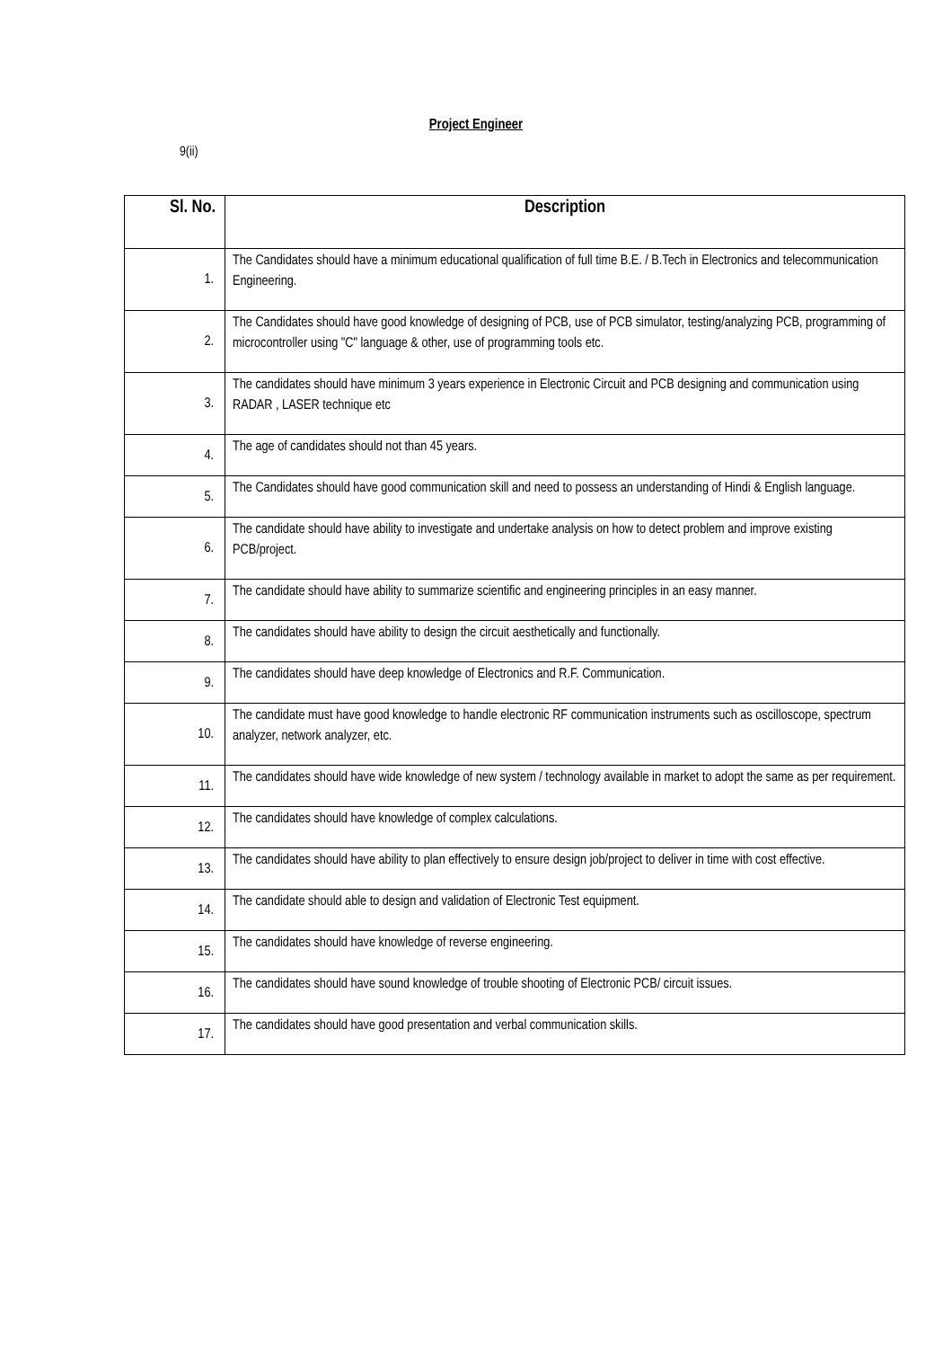Project Engineer
9(ii)
| Sl. No. | Description |
| --- | --- |
| 1. | The Candidates should have a minimum educational qualification of full time B.E. / B.Tech in Electronics and telecommunication Engineering. |
| 2. | The Candidates should have good knowledge of designing of PCB, use of PCB simulator, testing/analyzing PCB, programming of microcontroller using "C" language & other, use of programming tools etc. |
| 3. | The candidates should have minimum 3 years experience in Electronic Circuit and PCB designing and communication using RADAR , LASER technique etc |
| 4. | The age of candidates should not than 45 years. |
| 5. | The Candidates should have good communication skill and need to possess an understanding of Hindi & English language. |
| 6. | The candidate should have ability to investigate and undertake analysis on how to detect problem and improve existing PCB/project. |
| 7. | The candidate should have ability to summarize scientific and engineering principles in an easy manner. |
| 8. | The candidates should have ability to design the circuit aesthetically and functionally. |
| 9. | The candidates should have deep knowledge of Electronics and R.F. Communication. |
| 10. | The candidate must have good knowledge to handle electronic RF communication instruments such as oscilloscope, spectrum analyzer, network analyzer, etc. |
| 11. | The candidates should have wide knowledge of new system / technology available in market to adopt the same as per requirement. |
| 12. | The candidates should have knowledge of complex calculations. |
| 13. | The candidates should have ability to plan effectively to ensure design job/project to deliver in time with cost effective. |
| 14. | The candidate should able to design and validation of Electronic Test equipment. |
| 15. | The candidates should have knowledge of reverse engineering. |
| 16. | The candidates should have sound knowledge of trouble shooting of Electronic PCB/ circuit issues. |
| 17. | The candidates should have good presentation and verbal communication skills. |